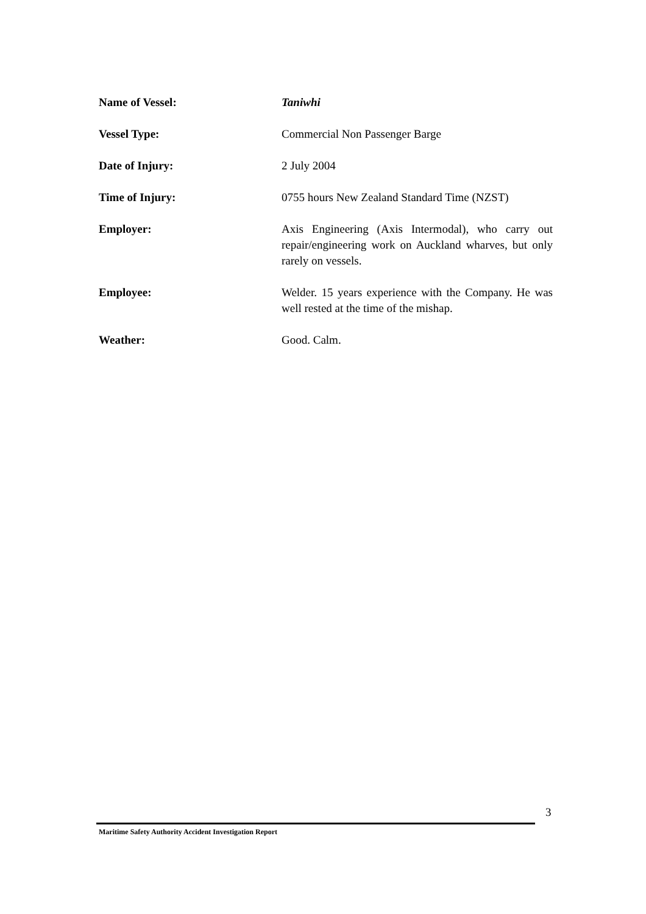Name of Vessel: Taniwhi
Vessel Type: Commercial Non Passenger Barge
Date of Injury: 2 July 2004
Time of Injury: 0755 hours New Zealand Standard Time (NZST)
Employer: Axis Engineering (Axis Intermodal), who carry out repair/engineering work on Auckland wharves, but only rarely on vessels.
Employee: Welder. 15 years experience with the Company. He was well rested at the time of the mishap.
Weather: Good. Calm.
3
Maritime Safety Authority Accident Investigation Report